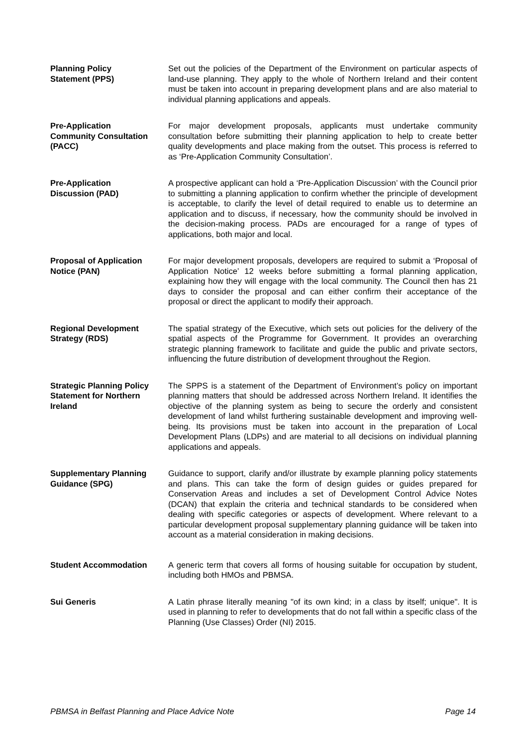Planning Policy
Statement (PPS)
Set out the policies of the Department of the Environment on particular aspects of land-use planning. They apply to the whole of Northern Ireland and their content must be taken into account in preparing development plans and are also material to individual planning applications and appeals.
Pre-Application
Community Consultation (PACC)
For major development proposals, applicants must undertake community consultation before submitting their planning application to help to create better quality developments and place making from the outset. This process is referred to as ‘Pre-Application Community Consultation’.
Pre-Application
Discussion (PAD)
A prospective applicant can hold a ‘Pre-Application Discussion’ with the Council prior to submitting a planning application to confirm whether the principle of development is acceptable, to clarify the level of detail required to enable us to determine an application and to discuss, if necessary, how the community should be involved in the decision-making process. PADs are encouraged for a range of types of applications, both major and local.
Proposal of Application Notice (PAN)
For major development proposals, developers are required to submit a ‘Proposal of Application Notice’ 12 weeks before submitting a formal planning application, explaining how they will engage with the local community. The Council then has 21 days to consider the proposal and can either confirm their acceptance of the proposal or direct the applicant to modify their approach.
Regional Development Strategy (RDS)
The spatial strategy of the Executive, which sets out policies for the delivery of the spatial aspects of the Programme for Government. It provides an overarching strategic planning framework to facilitate and guide the public and private sectors, influencing the future distribution of development throughout the Region.
Strategic Planning Policy Statement for Northern Ireland
The SPPS is a statement of the Department of Environment’s policy on important planning matters that should be addressed across Northern Ireland. It identifies the objective of the planning system as being to secure the orderly and consistent development of land whilst furthering sustainable development and improving well-being. Its provisions must be taken into account in the preparation of Local Development Plans (LDPs) and are material to all decisions on individual planning applications and appeals.
Supplementary Planning Guidance (SPG)
Guidance to support, clarify and/or illustrate by example planning policy statements and plans. This can take the form of design guides or guides prepared for Conservation Areas and includes a set of Development Control Advice Notes (DCAN) that explain the criteria and technical standards to be considered when dealing with specific categories or aspects of development. Where relevant to a particular development proposal supplementary planning guidance will be taken into account as a material consideration in making decisions.
Student Accommodation A generic term that covers all forms of housing suitable for occupation by student, including both HMOs and PBMSA.
Sui Generis A Latin phrase literally meaning "of its own kind; in a class by itself; unique". It is used in planning to refer to developments that do not fall within a specific class of the Planning (Use Classes) Order (NI) 2015.
PBMSA in Belfast Planning and Place Advice Note Page 14